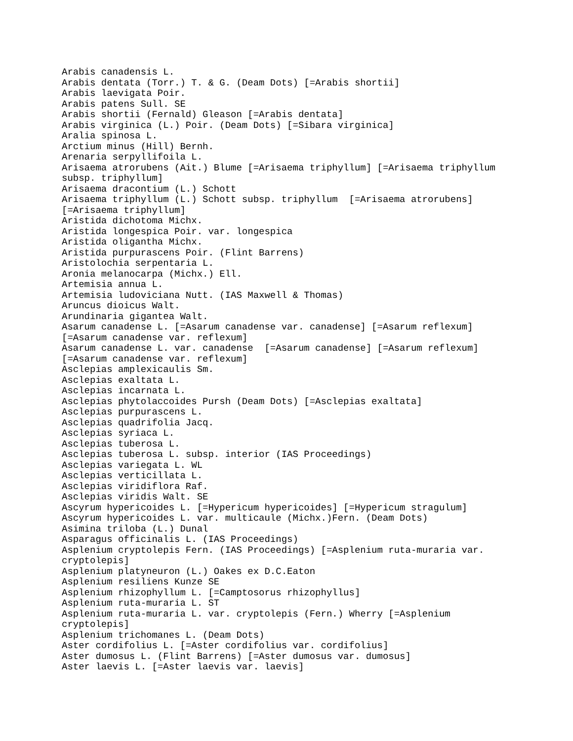Arabis canadensis L.
Arabis dentata (Torr.) T. & G. (Deam Dots) [=Arabis shortii]
Arabis laevigata Poir.
Arabis patens Sull. SE
Arabis shortii (Fernald) Gleason [=Arabis dentata]
Arabis virginica (L.) Poir. (Deam Dots) [=Sibara virginica]
Aralia spinosa L.
Arctium minus (Hill) Bernh.
Arenaria serpyllifoila L.
Arisaema atrorubens (Ait.) Blume [=Arisaema triphyllum] [=Arisaema triphyllum
subsp. triphyllum]
Arisaema dracontium (L.) Schott
Arisaema triphyllum (L.) Schott subsp. triphyllum  [=Arisaema atrorubens]
[=Arisaema triphyllum]
Aristida dichotoma Michx.
Aristida longespica Poir. var. longespica
Aristida oligantha Michx.
Aristida purpurascens Poir. (Flint Barrens)
Aristolochia serpentaria L.
Aronia melanocarpa (Michx.) Ell.
Artemisia annua L.
Artemisia ludoviciana Nutt. (IAS Maxwell & Thomas)
Aruncus dioicus Walt.
Arundinaria gigantea Walt.
Asarum canadense L. [=Asarum canadense var. canadense] [=Asarum reflexum]
[=Asarum canadense var. reflexum]
Asarum canadense L. var. canadense  [=Asarum canadense] [=Asarum reflexum]
[=Asarum canadense var. reflexum]
Asclepias amplexicaulis Sm.
Asclepias exaltata L.
Asclepias incarnata L.
Asclepias phytolaccoides Pursh (Deam Dots) [=Asclepias exaltata]
Asclepias purpurascens L.
Asclepias quadrifolia Jacq.
Asclepias syriaca L.
Asclepias tuberosa L.
Asclepias tuberosa L. subsp. interior (IAS Proceedings)
Asclepias variegata L. WL
Asclepias verticillata L.
Asclepias viridiflora Raf.
Asclepias viridis Walt. SE
Ascyrum hypericoides L. [=Hypericum hypericoides] [=Hypericum stragulum]
Ascyrum hypericoides L. var. multicaule (Michx.)Fern. (Deam Dots)
Asimina triloba (L.) Dunal
Asparagus officinalis L. (IAS Proceedings)
Asplenium cryptolepis Fern. (IAS Proceedings) [=Asplenium ruta-muraria var.
cryptolepis]
Asplenium platyneuron (L.) Oakes ex D.C.Eaton
Asplenium resiliens Kunze SE
Asplenium rhizophyllum L. [=Camptosorus rhizophyllus]
Asplenium ruta-muraria L. ST
Asplenium ruta-muraria L. var. cryptolepis (Fern.) Wherry [=Asplenium
cryptolepis]
Asplenium trichomanes L. (Deam Dots)
Aster cordifolius L. [=Aster cordifolius var. cordifolius]
Aster dumosus L. (Flint Barrens) [=Aster dumosus var. dumosus]
Aster laevis L. [=Aster laevis var. laevis]